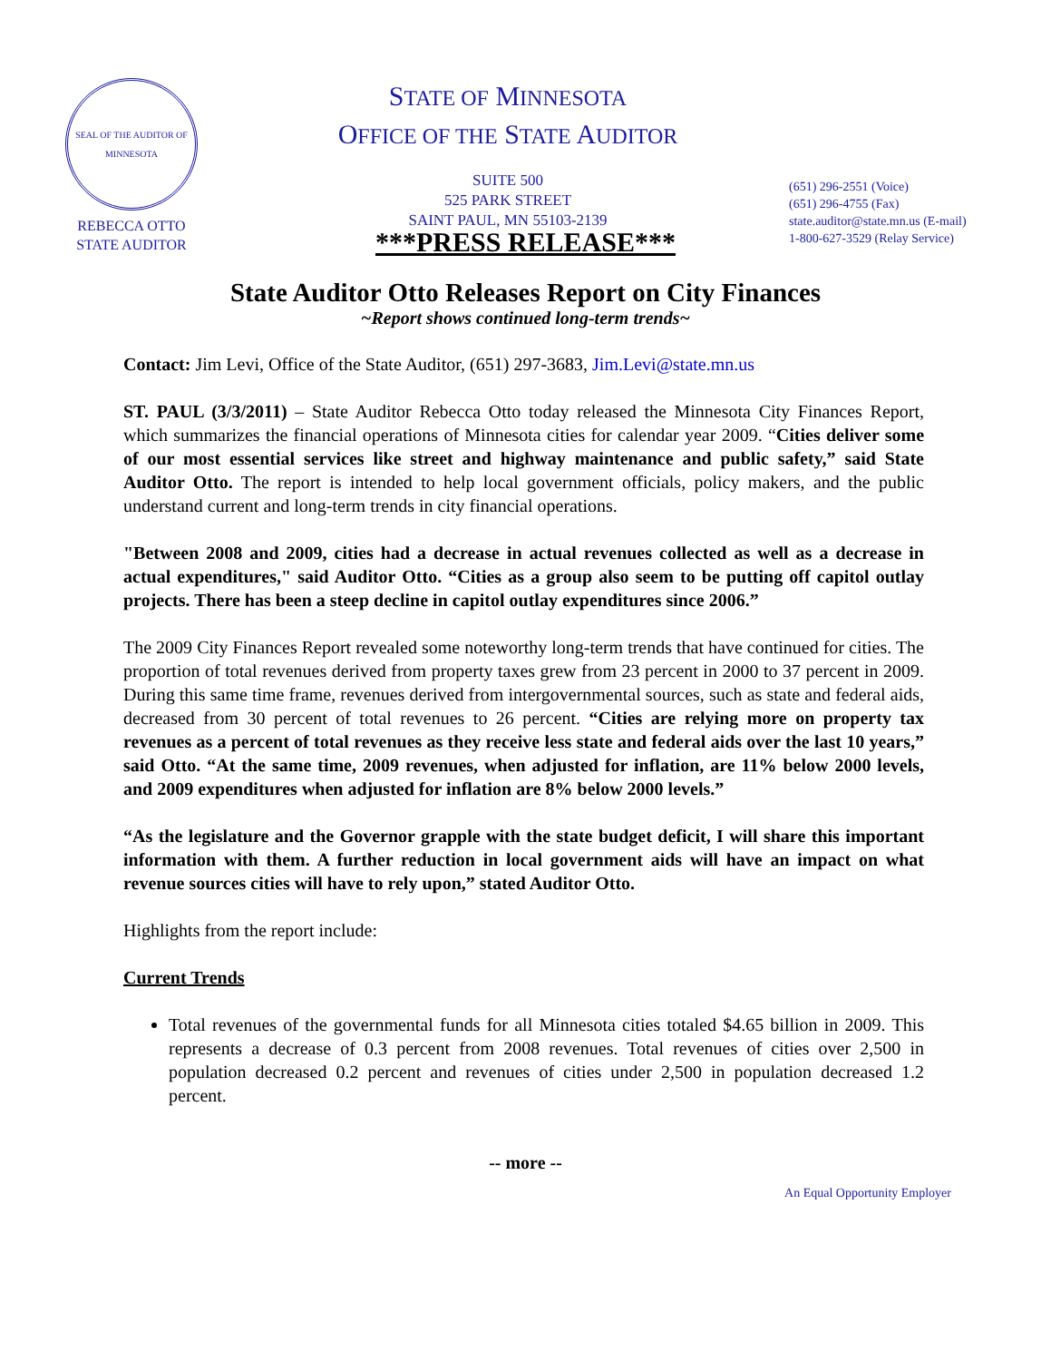SEAL OF THE AUDITOR OF MINNESOTA
REBECCA OTTO
STATE AUDITOR
STATE OF MINNESOTA
OFFICE OF THE STATE AUDITOR
SUITE 500
525 PARK STREET
SAINT PAUL, MN 55103-2139
(651) 296-2551 (Voice)
(651) 296-4755 (Fax)
state.auditor@state.mn.us (E-mail)
1-800-627-3529 (Relay Service)
***PRESS RELEASE***
State Auditor Otto Releases Report on City Finances
~Report shows continued long-term trends~
Contact: Jim Levi, Office of the State Auditor, (651) 297-3683, Jim.Levi@state.mn.us
ST. PAUL (3/3/2011) – State Auditor Rebecca Otto today released the Minnesota City Finances Report, which summarizes the financial operations of Minnesota cities for calendar year 2009. “Cities deliver some of our most essential services like street and highway maintenance and public safety,” said State Auditor Otto. The report is intended to help local government officials, policy makers, and the public understand current and long-term trends in city financial operations.
"Between 2008 and 2009, cities had a decrease in actual revenues collected as well as a decrease in actual expenditures," said Auditor Otto. “Cities as a group also seem to be putting off capitol outlay projects. There has been a steep decline in capitol outlay expenditures since 2006.”
The 2009 City Finances Report revealed some noteworthy long-term trends that have continued for cities. The proportion of total revenues derived from property taxes grew from 23 percent in 2000 to 37 percent in 2009. During this same time frame, revenues derived from intergovernmental sources, such as state and federal aids, decreased from 30 percent of total revenues to 26 percent. “Cities are relying more on property tax revenues as a percent of total revenues as they receive less state and federal aids over the last 10 years,” said Otto. “At the same time, 2009 revenues, when adjusted for inflation, are 11% below 2000 levels, and 2009 expenditures when adjusted for inflation are 8% below 2000 levels.”
“As the legislature and the Governor grapple with the state budget deficit, I will share this important information with them. A further reduction in local government aids will have an impact on what revenue sources cities will have to rely upon,” stated Auditor Otto.
Highlights from the report include:
Current Trends
Total revenues of the governmental funds for all Minnesota cities totaled $4.65 billion in 2009. This represents a decrease of 0.3 percent from 2008 revenues. Total revenues of cities over 2,500 in population decreased 0.2 percent and revenues of cities under 2,500 in population decreased 1.2 percent.
-- more --
An Equal Opportunity Employer